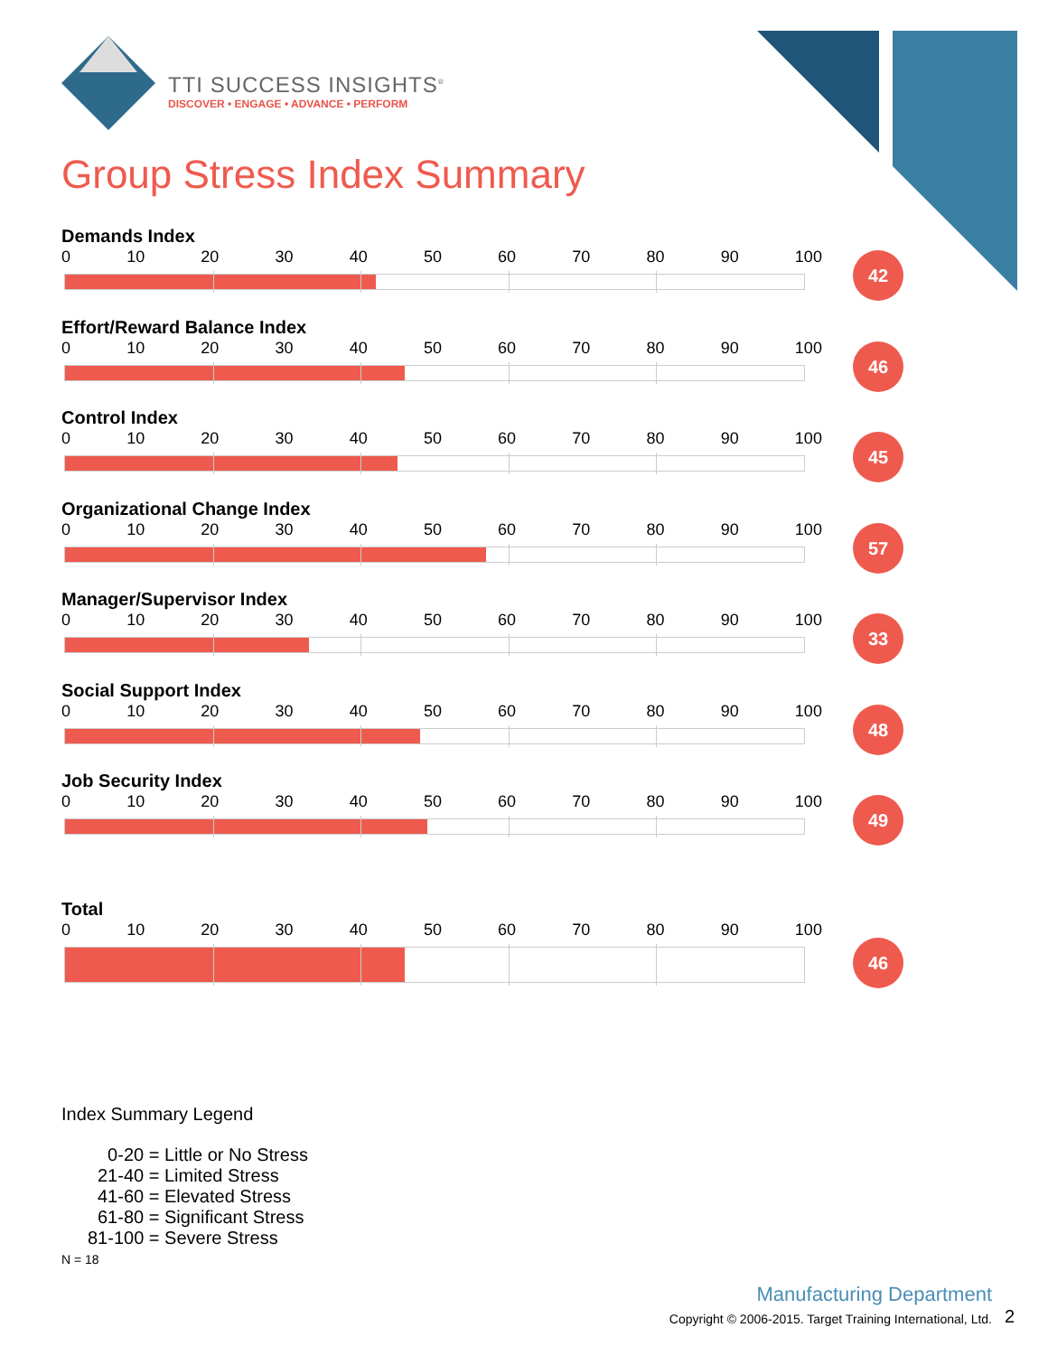TTI SUCCESS INSIGHTS<sup>®</sup>
DISCOVER • ENGAGE • ADVANCE • PERFORM
Group Stress Index Summary
Demands Index
0 10 20 30 40 50 60 70 80 90 100
42
Effort/Reward Balance Index
0 10 20 30 40 50 60 70 80 90 100
46
Control Index
0 10 20 30 40 50 60 70 80 90 100
45
Organizational Change Index
0 10 20 30 40 50 60 70 80 90 100
57
Manager/Supervisor Index
0 10 20 30 40 50 60 70 80 90 100
33
Social Support Index
0 10 20 30 40 50 60 70 80 90 100
48
Job Security Index
0 10 20 30 40 50 60 70 80 90 100
49
Total
0 10 20 30 40 50 60 70 80 90 100
46
Index Summary Legend
0-20 = Little or No Stress
21-40 = Limited Stress
41-60 = Elevated Stress
61-80 = Significant Stress
81-100 = Severe Stress
N = 18
Manufacturing Department
Copyright © 2006-2015. Target Training International, Ltd.
2